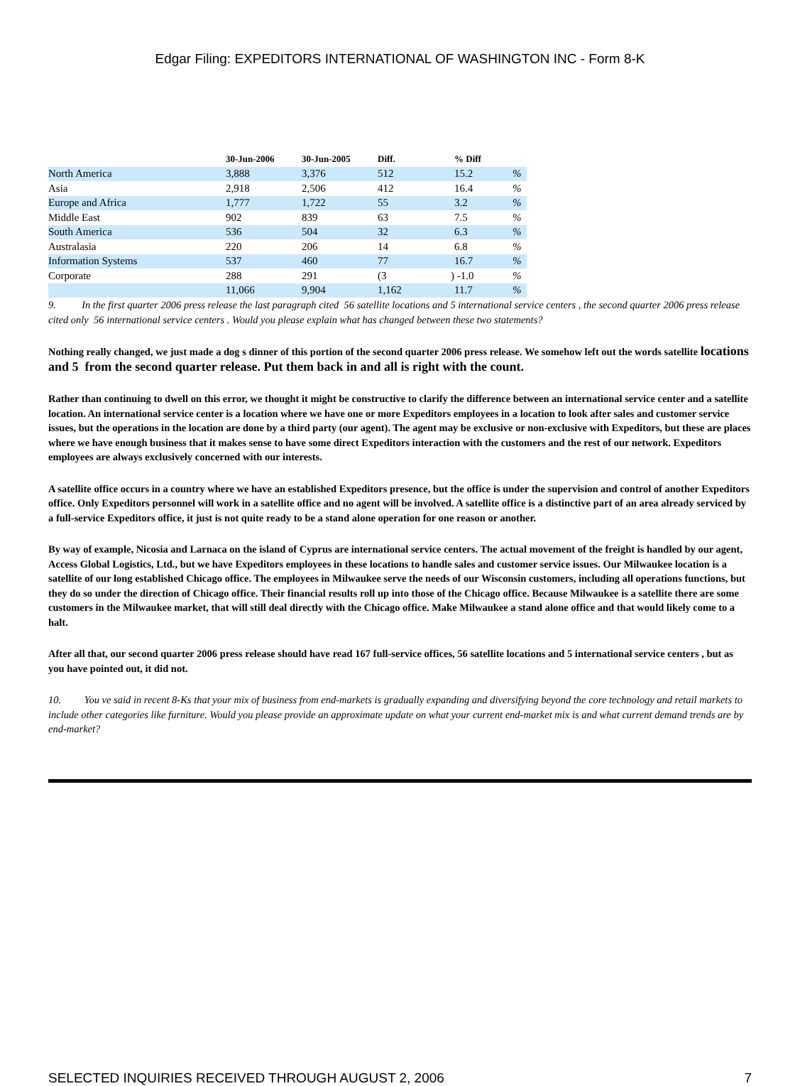Edgar Filing: EXPEDITORS INTERNATIONAL OF WASHINGTON INC - Form 8-K
| | 30-Jun-2006 | 30-Jun-2005 | Diff. | | % Diff | |
| --- | --- | --- | --- | --- | --- | --- |
| North America | 3,888 | 3,376 | 512 | | 15.2 | % |
| Asia | 2,918 | 2,506 | 412 | | 16.4 | % |
| Europe and Africa | 1,777 | 1,722 | 55 | | 3.2 | % |
| Middle East | 902 | 839 | 63 | | 7.5 | % |
| South America | 536 | 504 | 32 | | 6.3 | % |
| Australasia | 220 | 206 | 14 | | 6.8 | % |
| Information Systems | 537 | 460 | 77 | | 16.7 | % |
| Corporate | 288 | 291 | (3 | ) | -1.0 | % |
| | 11,066 | 9,904 | 1,162 | | 11.7 | % |
9. In the first quarter 2006 press release the last paragraph cited 56 satellite locations and 5 international service centers , the second quarter 2006 press release cited only 56 international service centers . Would you please explain what has changed between these two statements?
Nothing really changed, we just made a dog s dinner of this portion of the second quarter 2006 press release. We somehow left out the words satellite locations and 5 from the second quarter release. Put them back in and all is right with the count.
Rather than continuing to dwell on this error, we thought it might be constructive to clarify the difference between an international service center and a satellite location. An international service center is a location where we have one or more Expeditors employees in a location to look after sales and customer service issues, but the operations in the location are done by a third party (our agent). The agent may be exclusive or non-exclusive with Expeditors, but these are places where we have enough business that it makes sense to have some direct Expeditors interaction with the customers and the rest of our network. Expeditors employees are always exclusively concerned with our interests.
A satellite office occurs in a country where we have an established Expeditors presence, but the office is under the supervision and control of another Expeditors office. Only Expeditors personnel will work in a satellite office and no agent will be involved. A satellite office is a distinctive part of an area already serviced by a full-service Expeditors office, it just is not quite ready to be a stand alone operation for one reason or another.
By way of example, Nicosia and Larnaca on the island of Cyprus are international service centers. The actual movement of the freight is handled by our agent, Access Global Logistics, Ltd., but we have Expeditors employees in these locations to handle sales and customer service issues. Our Milwaukee location is a satellite of our long established Chicago office. The employees in Milwaukee serve the needs of our Wisconsin customers, including all operations functions, but they do so under the direction of Chicago office. Their financial results roll up into those of the Chicago office. Because Milwaukee is a satellite there are some customers in the Milwaukee market, that will still deal directly with the Chicago office. Make Milwaukee a stand alone office and that would likely come to a halt.
After all that, our second quarter 2006 press release should have read 167 full-service offices, 56 satellite locations and 5 international service centers , but as you have pointed out, it did not.
10. You ve said in recent 8-Ks that your mix of business from end-markets is gradually expanding and diversifying beyond the core technology and retail markets to include other categories like furniture. Would you please provide an approximate update on what your current end-market mix is and what current demand trends are by end-market?
SELECTED INQUIRIES RECEIVED THROUGH AUGUST 2, 2006 7